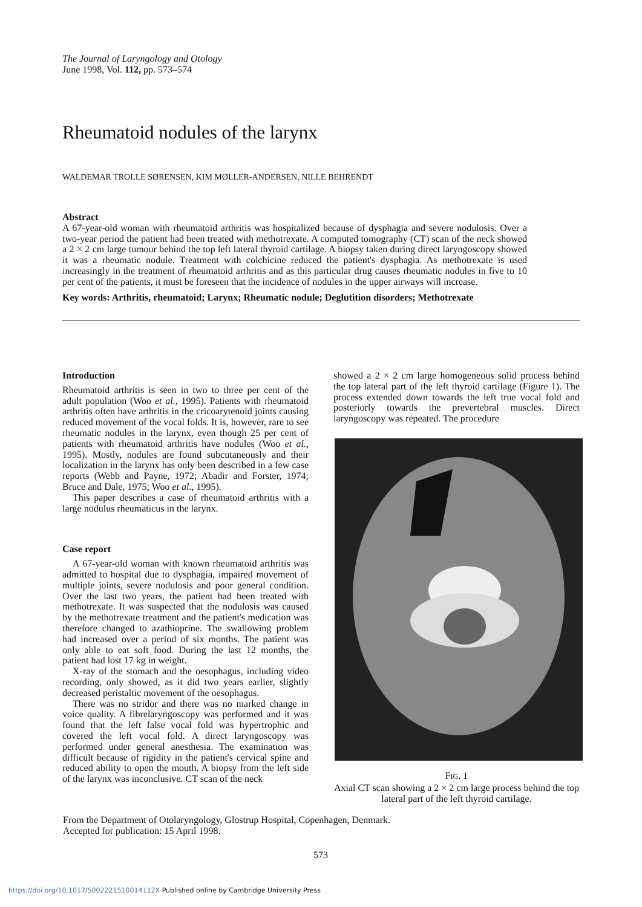The Journal of Laryngology and Otology
June 1998, Vol. 112, pp. 573–574
Rheumatoid nodules of the larynx
WALDEMAR TROLLE SØRENSEN, KIM MØLLER-ANDERSEN, NILLE BEHRENDT
Abstract
A 67-year-old woman with rheumatoid arthritis was hospitalized because of dysphagia and severe nodulosis. Over a two-year period the patient had been treated with methotrexate. A computed tomography (CT) scan of the neck showed a 2 × 2 cm large tumour behind the top left lateral thyroid cartilage. A biopsy taken during direct laryngoscopy showed it was a rheumatic nodule. Treatment with colchicine reduced the patient's dysphagia. As methotrexate is used increasingly in the treatment of rheumatoid arthritis and as this particular drug causes rheumatic nodules in five to 10 per cent of the patients, it must be foreseen that the incidence of nodules in the upper airways will increase.
Key words: Arthritis, rheumatoid; Larynx; Rheumatic nodule; Deglutition disorders; Methotrexate
Introduction
Rheumatoid arthritis is seen in two to three per cent of the adult population (Woo et al., 1995). Patients with rheumatoid arthritis often have arthritis in the cricoarytenoid joints causing reduced movement of the vocal folds. It is, however, rare to see rheumatic nodules in the larynx, even though 25 per cent of patients with rheumatoid arthritis have nodules (Woo et al., 1995). Mostly, nodules are found subcutaneously and their localization in the larynx has only been described in a few case reports (Webb and Payne, 1972; Abadir and Forster, 1974; Bruce and Dale, 1975; Woo et al., 1995).
This paper describes a case of rheumatoid arthritis with a large nodulus rheumaticus in the larynx.
Case report
A 67-year-old woman with known rheumatoid arthritis was admitted to hospital due to dysphagia, impaired movement of multiple joints, severe nodulosis and poor general condition. Over the last two years, the patient had been treated with methotrexate. It was suspected that the nodulosis was caused by the methotrexate treatment and the patient's medication was therefore changed to azathioprine. The swallowing problem had increased over a period of six months. The patient was only able to eat soft food. During the last 12 months, the patient had lost 17 kg in weight.
X-ray of the stomach and the oesophagus, including video recording, only showed, as it did two years earlier, slightly decreased peristaltic movement of the oesophagus.
There was no stridor and there was no marked change in voice quality. A fibrelaryngoscopy was performed and it was found that the left false vocal fold was hypertrophic and covered the left vocal fold. A direct laryngoscopy was performed under general anesthesia. The examination was difficult because of rigidity in the patient's cervical spine and reduced ability to open the mouth. A biopsy from the left side of the larynx was inconclusive. CT scan of the neck
showed a 2 × 2 cm large homogeneous solid process behind the top lateral part of the left thyroid cartilage (Figure 1). The process extended down towards the left true vocal fold and posteriorly towards the prevertebral muscles. Direct laryngoscopy was repeated. The procedure
FIG. 1
Axial CT scan showing a 2 × 2 cm large process behind the top lateral part of the left thyroid cartilage.
From the Department of Otolaryngology, Glostrup Hospital, Copenhagen, Denmark.
Accepted for publication: 15 April 1998.
573
https://doi.org/10.1017/S002221510014112X Published online by Cambridge University Press